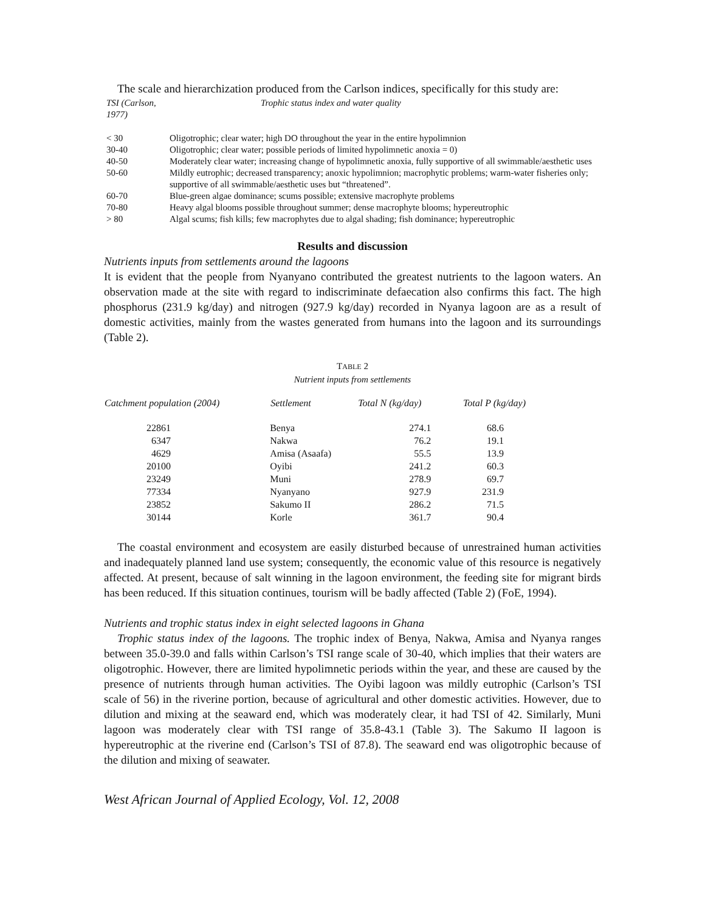The scale and hierarchization produced from the Carlson indices, specifically for this study are:
| TSI (Carlson, 1977) | Trophic status index and water quality |
| < 30 | Oligotrophic; clear water; high DO throughout the year in the entire hypolimnion |
| 30-40 | Oligotrophic; clear water; possible periods of limited hypolimnetic anoxia = 0) |
| 40-50 | Moderately clear water; increasing change of hypolimnetic anoxia, fully supportive of all swimmable/aesthetic uses |
| 50-60 | Mildly eutrophic; decreased transparency; anoxic hypolimnion; macrophytic problems; warm-water fisheries only; supportive of all swimmable/aesthetic uses but “threatened”. |
| 60-70 | Blue-green algae dominance; scums possible; extensive macrophyte problems |
| 70-80 | Heavy algal blooms possible throughout summer; dense macrophyte blooms; hypereutrophic |
| > 80 | Algal scums; fish kills; few macrophytes due to algal shading; fish dominance; hypereutrophic |
Results and discussion
Nutrients inputs from settlements around the lagoons
It is evident that the people from Nyanyano contributed the greatest nutrients to the lagoon waters. An observation made at the site with regard to indiscriminate defaecation also confirms this fact. The high phosphorus (231.9 kg/day) and nitrogen (927.9 kg/day) recorded in Nyanya lagoon are as a result of domestic activities, mainly from the wastes generated from humans into the lagoon and its surroundings (Table 2).
TABLE 2
Nutrient inputs from settlements
| Catchment population (2004) | Settlement | Total N (kg/day) | Total P (kg/day) |
| --- | --- | --- | --- |
| 22861 | Benya | 274.1 | 68.6 |
| 6347 | Nakwa | 76.2 | 19.1 |
| 4629 | Amisa (Asaafa) | 55.5 | 13.9 |
| 20100 | Oyibi | 241.2 | 60.3 |
| 23249 | Muni | 278.9 | 69.7 |
| 77334 | Nyanyano | 927.9 | 231.9 |
| 23852 | Sakumo II | 286.2 | 71.5 |
| 30144 | Korle | 361.7 | 90.4 |
The coastal environment and ecosystem are easily disturbed because of unrestrained human activities and inadequately planned land use system; consequently, the economic value of this resource is negatively affected. At present, because of salt winning in the lagoon environment, the feeding site for migrant birds has been reduced. If this situation continues, tourism will be badly affected (Table 2) (FoE, 1994).
Nutrients and trophic status index in eight selected lagoons in Ghana
Trophic status index of the lagoons. The trophic index of Benya, Nakwa, Amisa and Nyanya ranges between 35.0-39.0 and falls within Carlson’s TSI range scale of 30-40, which implies that their waters are oligotrophic. However, there are limited hypolimnetic periods within the year, and these are caused by the presence of nutrients through human activities. The Oyibi lagoon was mildly eutrophic (Carlson’s TSI scale of 56) in the riverine portion, because of agricultural and other domestic activities. However, due to dilution and mixing at the seaward end, which was moderately clear, it had TSI of 42. Similarly, Muni lagoon was moderately clear with TSI range of 35.8-43.1 (Table 3). The Sakumo II lagoon is hypereutrophic at the riverine end (Carlson’s TSI of 87.8). The seaward end was oligotrophic because of the dilution and mixing of seawater.
West African Journal of Applied Ecology, Vol. 12, 2008